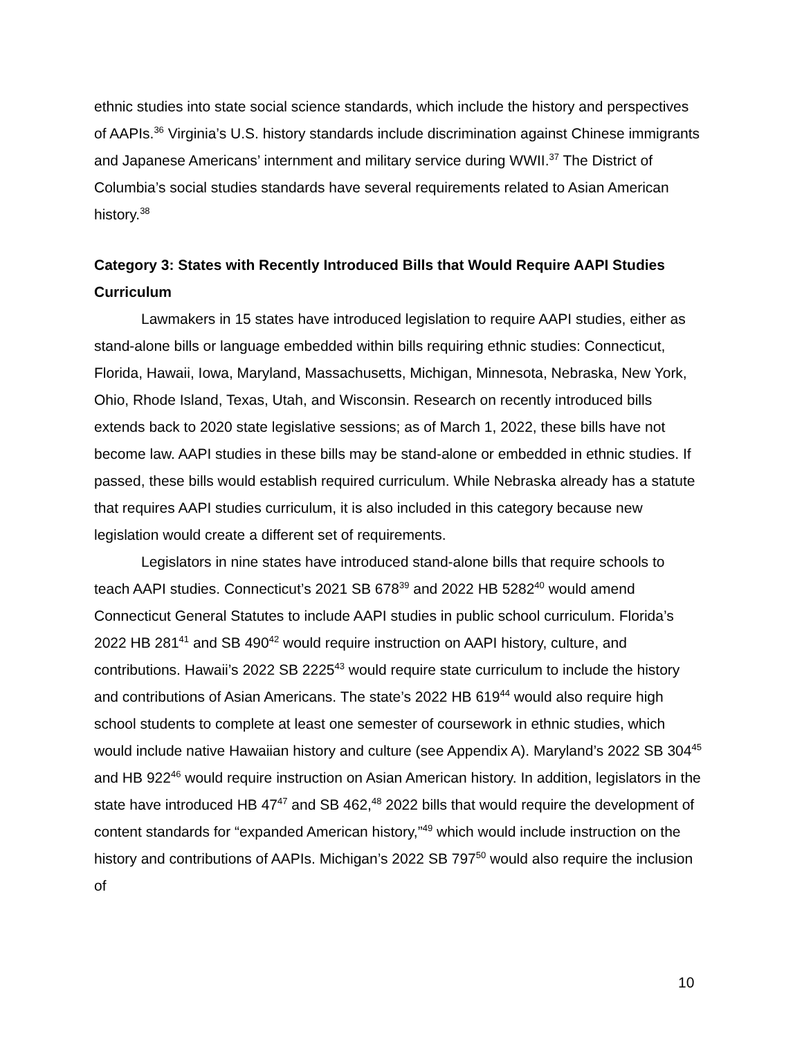ethnic studies into state social science standards, which include the history and perspectives of AAPIs.<sup>36</sup> Virginia’s U.S. history standards include discrimination against Chinese immigrants and Japanese Americans’ internment and military service during WWII.<sup>37</sup> The District of Columbia’s social studies standards have several requirements related to Asian American history.<sup>38</sup>
Category 3: States with Recently Introduced Bills that Would Require AAPI Studies Curriculum
Lawmakers in 15 states have introduced legislation to require AAPI studies, either as stand-alone bills or language embedded within bills requiring ethnic studies: Connecticut, Florida, Hawaii, Iowa, Maryland, Massachusetts, Michigan, Minnesota, Nebraska, New York, Ohio, Rhode Island, Texas, Utah, and Wisconsin. Research on recently introduced bills extends back to 2020 state legislative sessions; as of March 1, 2022, these bills have not become law. AAPI studies in these bills may be stand-alone or embedded in ethnic studies. If passed, these bills would establish required curriculum. While Nebraska already has a statute that requires AAPI studies curriculum, it is also included in this category because new legislation would create a different set of requirements.
Legislators in nine states have introduced stand-alone bills that require schools to teach AAPI studies. Connecticut’s 2021 SB 678<sup>39</sup> and 2022 HB 5282<sup>40</sup> would amend Connecticut General Statutes to include AAPI studies in public school curriculum. Florida’s 2022 HB 281<sup>41</sup> and SB 490<sup>42</sup> would require instruction on AAPI history, culture, and contributions. Hawaii’s 2022 SB 2225<sup>43</sup> would require state curriculum to include the history and contributions of Asian Americans. The state’s 2022 HB 619<sup>44</sup> would also require high school students to complete at least one semester of coursework in ethnic studies, which would include native Hawaiian history and culture (see Appendix A). Maryland’s 2022 SB 304<sup>45</sup> and HB 922<sup>46</sup> would require instruction on Asian American history. In addition, legislators in the state have introduced HB 47<sup>47</sup> and SB 462,<sup>48</sup> 2022 bills that would require the development of content standards for “expanded American history,”<sup>49</sup> which would include instruction on the history and contributions of AAPIs. Michigan’s 2022 SB 797<sup>50</sup> would also require the inclusion of
10